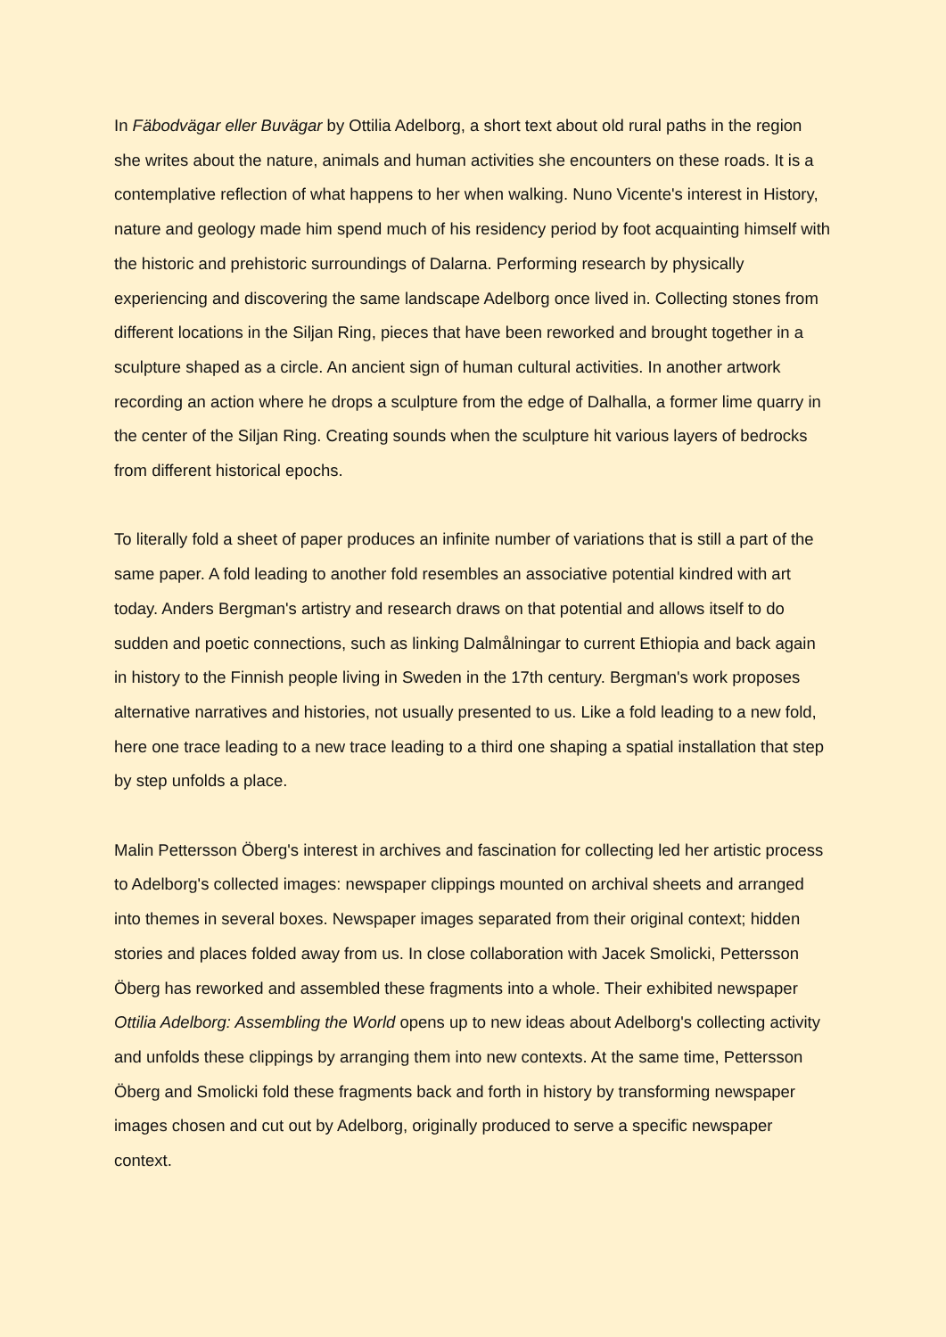In Fäbodvägar eller Buvägar by Ottilia Adelborg, a short text about old rural paths in the region she writes about the nature, animals and human activities she encounters on these roads. It is a contemplative reflection of what happens to her when walking. Nuno Vicente's interest in History, nature and geology made him spend much of his residency period by foot acquainting himself with the historic and prehistoric surroundings of Dalarna. Performing research by physically experiencing and discovering the same landscape Adelborg once lived in. Collecting stones from different locations in the Siljan Ring, pieces that have been reworked and brought together in a sculpture shaped as a circle. An ancient sign of human cultural activities. In another artwork recording an action where he drops a sculpture from the edge of Dalhalla, a former lime quarry in the center of the Siljan Ring. Creating sounds when the sculpture hit various layers of bedrocks from different historical epochs.
To literally fold a sheet of paper produces an infinite number of variations that is still a part of the same paper. A fold leading to another fold resembles an associative potential kindred with art today. Anders Bergman's artistry and research draws on that potential and allows itself to do sudden and poetic connections, such as linking Dalmålningar to current Ethiopia and back again in history to the Finnish people living in Sweden in the 17th century. Bergman's work proposes alternative narratives and histories, not usually presented to us. Like a fold leading to a new fold, here one trace leading to a new trace leading to a third one shaping a spatial installation that step by step unfolds a place.
Malin Pettersson Öberg's interest in archives and fascination for collecting led her artistic process to Adelborg's collected images: newspaper clippings mounted on archival sheets and arranged into themes in several boxes. Newspaper images separated from their original context; hidden stories and places folded away from us. In close collaboration with Jacek Smolicki, Pettersson Öberg has reworked and assembled these fragments into a whole. Their exhibited newspaper Ottilia Adelborg: Assembling the World opens up to new ideas about Adelborg's collecting activity and unfolds these clippings by arranging them into new contexts. At the same time, Pettersson Öberg and Smolicki fold these fragments back and forth in history by transforming newspaper images chosen and cut out by Adelborg, originally produced to serve a specific newspaper context.